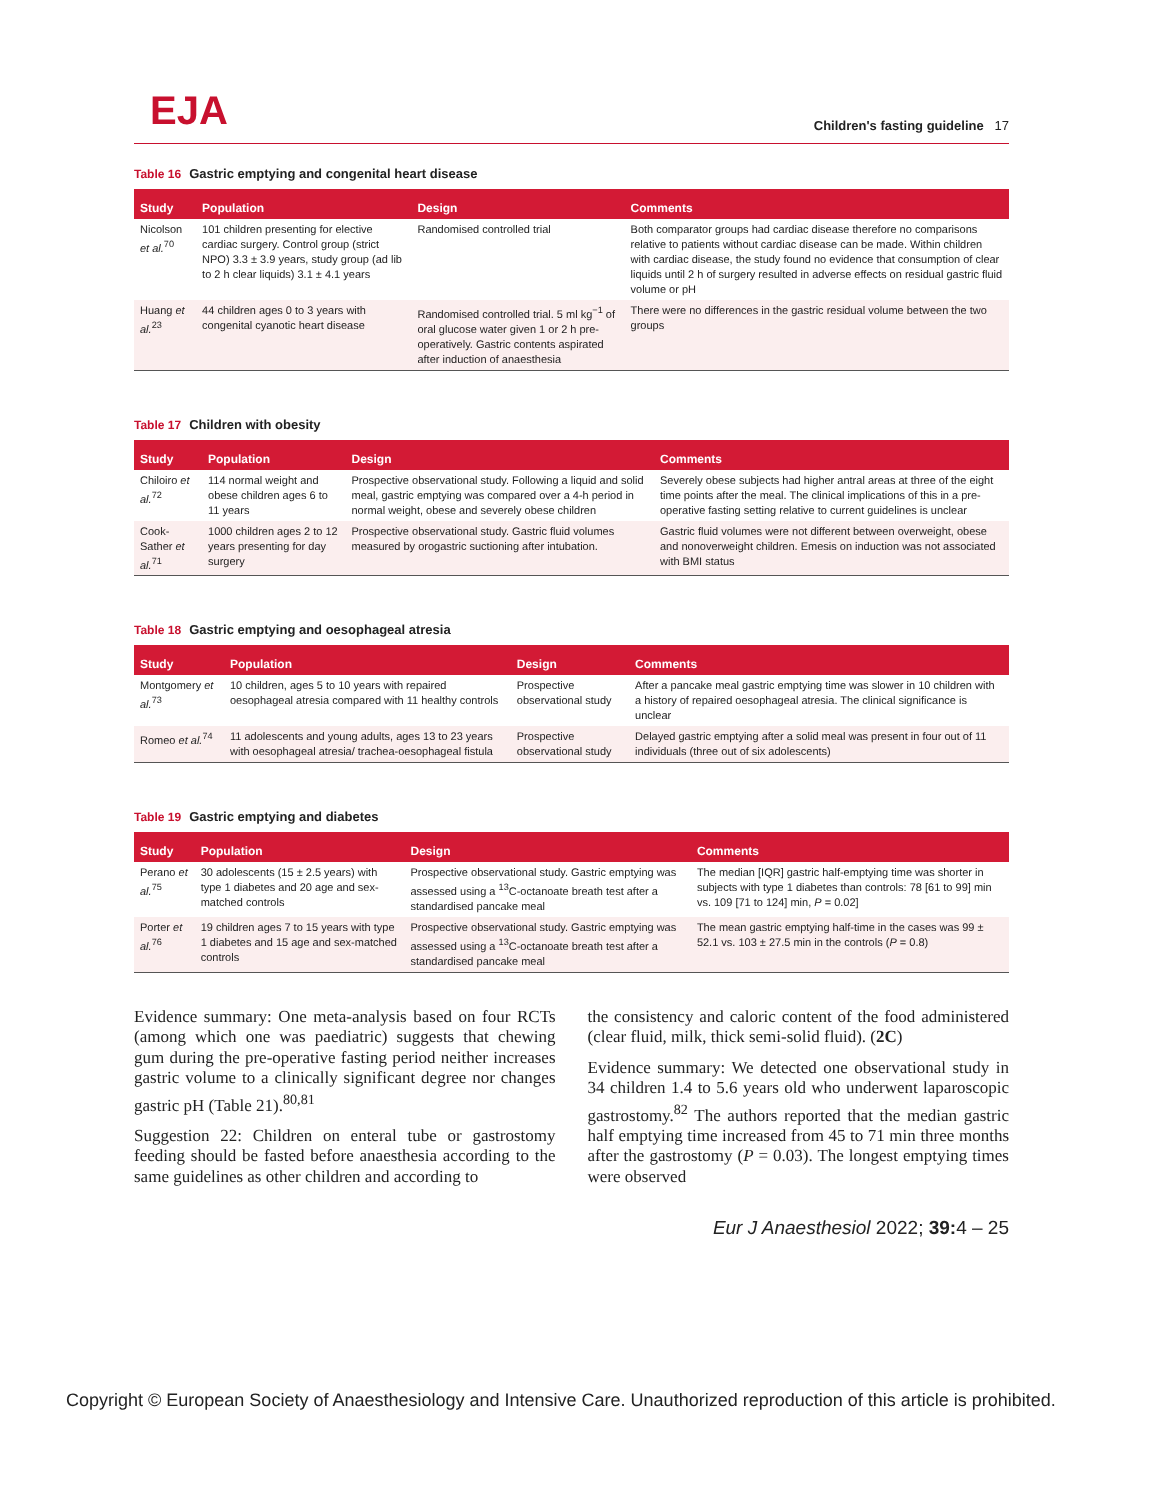EJA
Children's fasting guideline 17
Table 16 Gastric emptying and congenital heart disease
| Study | Population | Design | Comments |
| --- | --- | --- | --- |
| Nicolson et al.<sup>70</sup> | 101 children presenting for elective cardiac surgery. Control group (strict NPO) 3.3 ± 3.9 years, study group (ad lib to 2 h clear liquids) 3.1 ± 4.1 years | Randomised controlled trial | Both comparator groups had cardiac disease therefore no comparisons relative to patients without cardiac disease can be made. Within children with cardiac disease, the study found no evidence that consumption of clear liquids until 2 h of surgery resulted in adverse effects on residual gastric fluid volume or pH |
| Huang et al.<sup>23</sup> | 44 children ages 0 to 3 years with congenital cyanotic heart disease | Randomised controlled trial. 5 ml kg<sup>−1</sup> of oral glucose water given 1 or 2 h pre-operatively. Gastric contents aspirated after induction of anaesthesia | There were no differences in the gastric residual volume between the two groups |
Table 17 Children with obesity
| Study | Population | Design | Comments |
| --- | --- | --- | --- |
| Chiloiro et al.<sup>72</sup> | 114 normal weight and obese children ages 6 to 11 years | Prospective observational study. Following a liquid and solid meal, gastric emptying was compared over a 4-h period in normal weight, obese and severely obese children | Severely obese subjects had higher antral areas at three of the eight time points after the meal. The clinical implications of this in a pre-operative fasting setting relative to current guidelines is unclear |
| Cook-Sather et al.<sup>71</sup> | 1000 children ages 2 to 12 years presenting for day surgery | Prospective observational study. Gastric fluid volumes measured by orogastric suctioning after intubation. | Gastric fluid volumes were not different between overweight, obese and nonoverweight children. Emesis on induction was not associated with BMI status |
Table 18 Gastric emptying and oesophageal atresia
| Study | Population | Design | Comments |
| --- | --- | --- | --- |
| Montgomery et al.<sup>73</sup> | 10 children, ages 5 to 10 years with repaired oesophageal atresia compared with 11 healthy controls | Prospective observational study | After a pancake meal gastric emptying time was slower in 10 children with a history of repaired oesophageal atresia. The clinical significance is unclear |
| Romeo et al.<sup>74</sup> | 11 adolescents and young adults, ages 13 to 23 years with oesophageal atresia/ trachea-oesophageal fistula | Prospective observational study | Delayed gastric emptying after a solid meal was present in four out of 11 individuals (three out of six adolescents) |
Table 19 Gastric emptying and diabetes
| Study | Population | Design | Comments |
| --- | --- | --- | --- |
| Perano et al.<sup>75</sup> | 30 adolescents (15 ± 2.5 years) with type 1 diabetes and 20 age and sex- matched controls | Prospective observational study. Gastric emptying was assessed using a <sup>13</sup>C-octanoate breath test after a standardised pancake meal | The median [IQR] gastric half-emptying time was shorter in subjects with type 1 diabetes than controls: 78 [61 to 99] min vs. 109 [71 to 124] min, P = 0.02] |
| Porter et al.<sup>76</sup> | 19 children ages 7 to 15 years with type 1 diabetes and 15 age and sex-matched controls | Prospective observational study. Gastric emptying was assessed using a <sup>13</sup>C-octanoate breath test after a standardised pancake meal | The mean gastric emptying half-time in the cases was 99 ± 52.1 vs. 103 ± 27.5 min in the controls ( P = 0.8) |
Evidence summary: One meta-analysis based on four RCTs (among which one was paediatric) suggests that chewing gum during the pre-operative fasting period neither increases gastric volume to a clinically significant degree nor changes gastric pH (Table 21).<sup>80,81</sup>
Suggestion 22: Children on enteral tube or gastrostomy feeding should be fasted before anaesthesia according to the same guidelines as other children and according to
the consistency and caloric content of the food administered (clear fluid, milk, thick semi-solid fluid). (2C)
Evidence summary: We detected one observational study in 34 children 1.4 to 5.6 years old who underwent laparoscopic gastrostomy.<sup>82</sup> The authors reported that the median gastric half emptying time increased from 45 to 71 min three months after the gastrostomy (P = 0.03). The longest emptying times were observed
Eur J Anaesthesiol 2022; 39: 4 – 25
Copyright © European Society of Anaesthesiology and Intensive Care. Unauthorized reproduction of this article is prohibited.